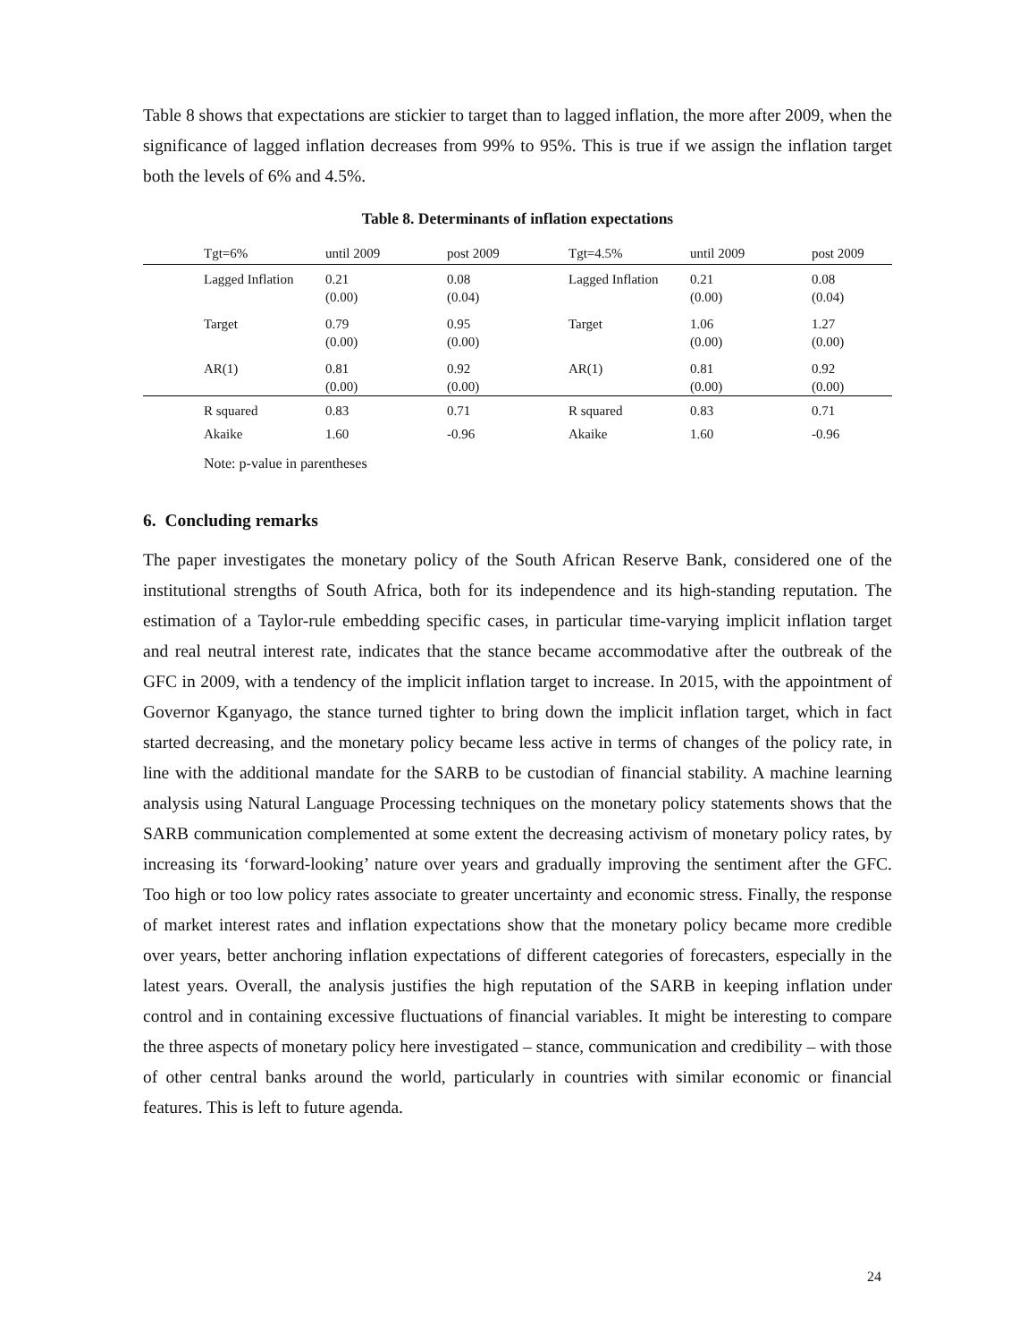Table 8 shows that expectations are stickier to target than to lagged inflation, the more after 2009, when the significance of lagged inflation decreases from 99% to 95%. This is true if we assign the inflation target both the levels of 6% and 4.5%.
Table 8. Determinants of inflation expectations
| | Tgt=6% | until 2009 | post 2009 | Tgt=4.5% | until 2009 | post 2009 |
| --- | --- | --- | --- | --- | --- | --- |
| | Lagged Inflation | 0.21 (0.00) | 0.08 (0.04) | Lagged Inflation | 0.21 (0.00) | 0.08 (0.04) |
| | Target | 0.79 (0.00) | 0.95 (0.00) | Target | 1.06 (0.00) | 1.27 (0.00) |
| | AR(1) | 0.81 (0.00) | 0.92 (0.00) | AR(1) | 0.81 (0.00) | 0.92 (0.00) |
| | R squared | 0.83 | 0.71 | R squared | 0.83 | 0.71 |
| | Akaike | 1.60 | -0.96 | Akaike | 1.60 | -0.96 |
Note: p-value in parentheses
6. Concluding remarks
The paper investigates the monetary policy of the South African Reserve Bank, considered one of the institutional strengths of South Africa, both for its independence and its high-standing reputation. The estimation of a Taylor-rule embedding specific cases, in particular time-varying implicit inflation target and real neutral interest rate, indicates that the stance became accommodative after the outbreak of the GFC in 2009, with a tendency of the implicit inflation target to increase. In 2015, with the appointment of Governor Kganyago, the stance turned tighter to bring down the implicit inflation target, which in fact started decreasing, and the monetary policy became less active in terms of changes of the policy rate, in line with the additional mandate for the SARB to be custodian of financial stability. A machine learning analysis using Natural Language Processing techniques on the monetary policy statements shows that the SARB communication complemented at some extent the decreasing activism of monetary policy rates, by increasing its ‘forward-looking’ nature over years and gradually improving the sentiment after the GFC. Too high or too low policy rates associate to greater uncertainty and economic stress. Finally, the response of market interest rates and inflation expectations show that the monetary policy became more credible over years, better anchoring inflation expectations of different categories of forecasters, especially in the latest years. Overall, the analysis justifies the high reputation of the SARB in keeping inflation under control and in containing excessive fluctuations of financial variables. It might be interesting to compare the three aspects of monetary policy here investigated – stance, communication and credibility – with those of other central banks around the world, particularly in countries with similar economic or financial features. This is left to future agenda.
24